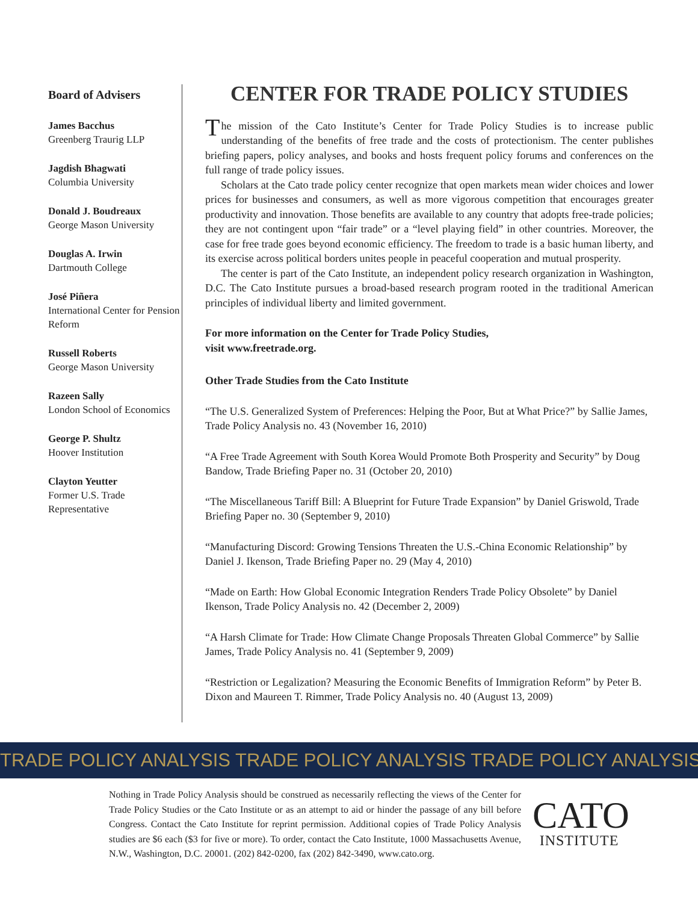Board of Advisers
James Bacchus
Greenberg Traurig LLP
Jagdish Bhagwati
Columbia University
Donald J. Boudreaux
George Mason University
Douglas A. Irwin
Dartmouth College
José Piñera
International Center for Pension Reform
Russell Roberts
George Mason University
Razeen Sally
London School of Economics
George P. Shultz
Hoover Institution
Clayton Yeutter
Former U.S. Trade Representative
CENTER FOR TRADE POLICY STUDIES
The mission of the Cato Institute’s Center for Trade Policy Studies is to increase public understanding of the benefits of free trade and the costs of protectionism. The center publishes briefing papers, policy analyses, and books and hosts frequent policy forums and conferences on the full range of trade policy issues.
Scholars at the Cato trade policy center recognize that open markets mean wider choices and lower prices for businesses and consumers, as well as more vigorous competition that encourages greater productivity and innovation. Those benefits are available to any country that adopts free-trade policies; they are not contingent upon “fair trade” or a “level playing field” in other countries. Moreover, the case for free trade goes beyond economic efficiency. The freedom to trade is a basic human liberty, and its exercise across political borders unites people in peaceful cooperation and mutual prosperity.
The center is part of the Cato Institute, an independent policy research organization in Washington, D.C. The Cato Institute pursues a broad-based research program rooted in the traditional American principles of individual liberty and limited government.
For more information on the Center for Trade Policy Studies,
visit www.freetrade.org.
Other Trade Studies from the Cato Institute
“The U.S. Generalized System of Preferences: Helping the Poor, But at What Price?” by Sallie James, Trade Policy Analysis no. 43 (November 16, 2010)
“A Free Trade Agreement with South Korea Would Promote Both Prosperity and Security” by Doug Bandow, Trade Briefing Paper no. 31 (October 20, 2010)
“The Miscellaneous Tariff Bill: A Blueprint for Future Trade Expansion” by Daniel Griswold, Trade Briefing Paper no. 30 (September 9, 2010)
“Manufacturing Discord: Growing Tensions Threaten the U.S.-China Economic Relationship” by Daniel J. Ikenson, Trade Briefing Paper no. 29 (May 4, 2010)
“Made on Earth: How Global Economic Integration Renders Trade Policy Obsolete” by Daniel Ikenson, Trade Policy Analysis no. 42 (December 2, 2009)
“A Harsh Climate for Trade: How Climate Change Proposals Threaten Global Commerce” by Sallie James, Trade Policy Analysis no. 41 (September 9, 2009)
“Restriction or Legalization? Measuring the Economic Benefits of Immigration Reform” by Peter B. Dixon and Maureen T. Rimmer, Trade Policy Analysis no. 40 (August 13, 2009)
TRADE POLICY ANALYSIS TRADE POLICY ANALYSIS TRADE POLICY ANALYSIS
Nothing in Trade Policy Analysis should be construed as necessarily reflecting the views of the Center for Trade Policy Studies or the Cato Institute or as an attempt to aid or hinder the passage of any bill before Congress. Contact the Cato Institute for reprint permission. Additional copies of Trade Policy Analysis studies are $6 each ($3 for five or more). To order, contact the Cato Institute, 1000 Massachusetts Avenue, N.W., Washington, D.C. 20001. (202) 842-0200, fax (202) 842-3490, www.cato.org.
CATO
INSTITUTE